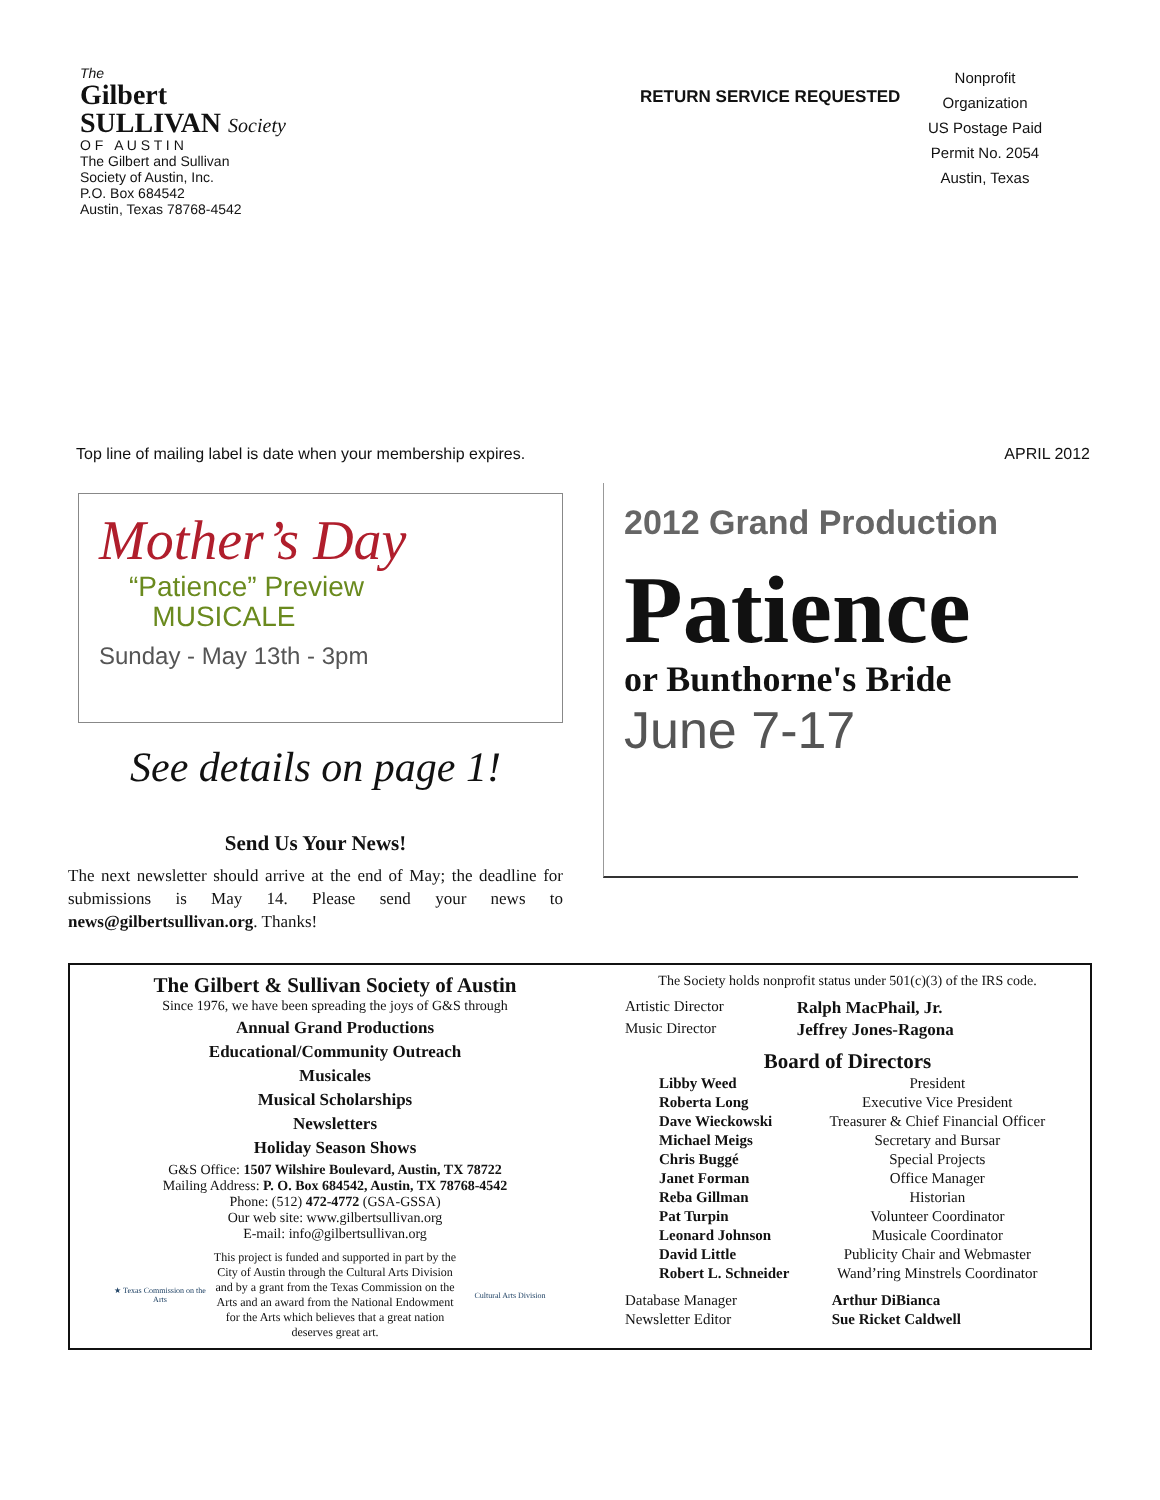The
Gilbert
SULLIVAN Society
O F A U S T I N
The Gilbert and Sullivan
Society of Austin, Inc.
P.O. Box 684542
Austin, Texas 78768-4542
RETURN SERVICE REQUESTED
Nonprofit
Organization
US Postage Paid
Permit No. 2054
Austin, Texas
Top line of mailing label is date when your membership expires. APRIL 2012
Mother’s Day
“Patience” Preview
MUSICALE
Sunday - May 13th - 3pm
See details on page 1!
Send Us Your News!
The next newsletter should arrive at the end of May; the deadline for submissions is May 14. Please send your news to news@gilbertsullivan.org. Thanks!
2012 Grand Production
Patience
or Bunthorne's Bride
June 7-17
The Gilbert & Sullivan Society of Austin
Since 1976, we have been spreading the joys of G&S through
Annual Grand Productions
Educational/Community Outreach
Musicales
Musical Scholarships
Newsletters
Holiday Season Shows
G&S Office: 1507 Wilshire Boulevard, Austin, TX 78722
Mailing Address: P. O. Box 684542, Austin, TX 78768-4542
Phone: (512) 472-4772 (GSA-GSSA)
Our web site: www.gilbertsullivan.org
E-mail: info@gilbertsullivan.org
★ Texas Commission on the Arts This project is funded and supported in part by the City of Austin through the Cultural Arts Division and by a grant from the Texas Commission on the Arts and an award from the National Endowment for the Arts which believes that a great nation deserves great art. Cultural Arts Division
The Society holds nonprofit status under 501(c)(3) of the IRS code.
| Artistic Director | Ralph MacPhail, Jr. |
| Music Director | Jeffrey Jones-Ragona |
Board of Directors
| Libby Weed | President |
| Roberta Long | Executive Vice President |
| Dave Wieckowski | Treasurer & Chief Financial Officer |
| Michael Meigs | Secretary and Bursar |
| Chris Buggé | Special Projects |
| Janet Forman | Office Manager |
| Reba Gillman | Historian |
| Pat Turpin | Volunteer Coordinator |
| Leonard Johnson | Musicale Coordinator |
| David Little | Publicity Chair and Webmaster |
| Robert L. Schneider | Wand’ring Minstrels Coordinator |
| Database Manager | Arthur DiBianca |
| Newsletter Editor | Sue Ricket Caldwell |